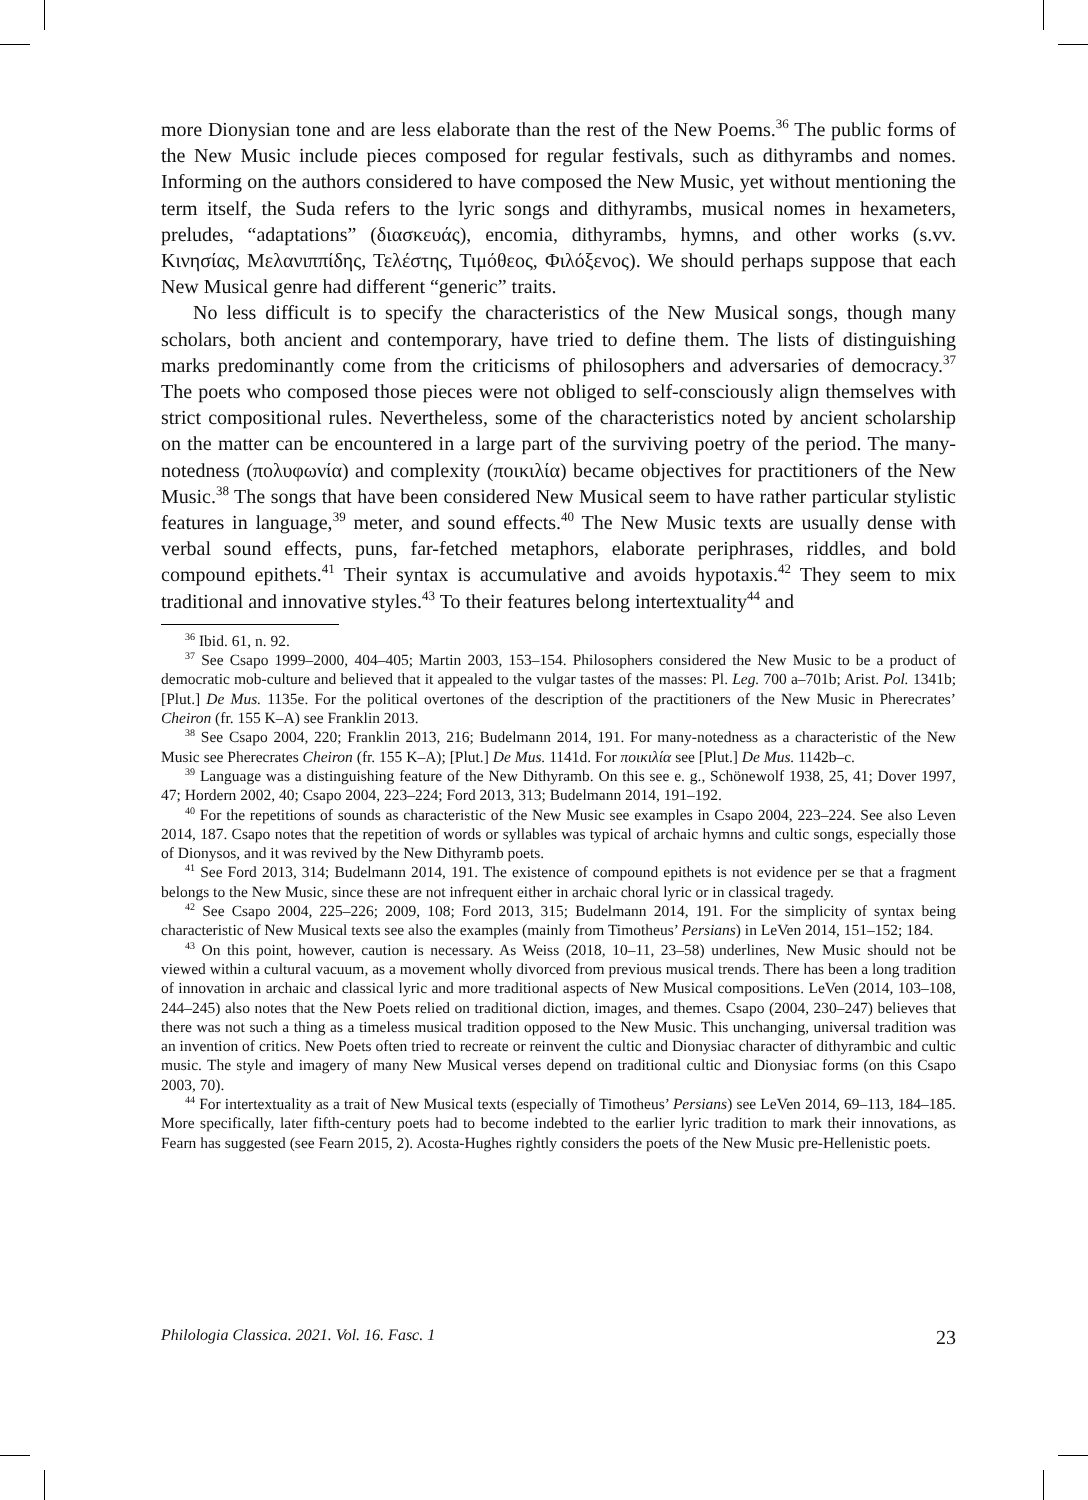more Dionysian tone and are less elaborate than the rest of the New Poems.<sup>36</sup> The public forms of the New Music include pieces composed for regular festivals, such as dithyrambs and nomes. Informing on the authors considered to have composed the New Music, yet without mentioning the term itself, the Suda refers to the lyric songs and dithyrambs, musical nomes in hexameters, preludes, “adaptations” (διασκευάς), encomia, dithyrambs, hymns, and other works (s.vv. Κινησίας, Μελανιππίδης, Τελέστης, Τιμόθεος, Φιλόξενος). We should perhaps suppose that each New Musical genre had different “generic” traits.
No less difficult is to specify the characteristics of the New Musical songs, though many scholars, both ancient and contemporary, have tried to define them. The lists of distinguishing marks predominantly come from the criticisms of philosophers and adversaries of democracy.<sup>37</sup> The poets who composed those pieces were not obliged to self-consciously align themselves with strict compositional rules. Nevertheless, some of the characteristics noted by ancient scholarship on the matter can be encountered in a large part of the surviving poetry of the period. The many-notedness (πολυφωνία) and complexity (ποικιλία) became objectives for practitioners of the New Music.<sup>38</sup> The songs that have been considered New Musical seem to have rather particular stylistic features in language,<sup>39</sup> meter, and sound effects.<sup>40</sup> The New Music texts are usually dense with verbal sound effects, puns, far-fetched metaphors, elaborate periphrases, riddles, and bold compound epithets.<sup>41</sup> Their syntax is accumulative and avoids hypotaxis.<sup>42</sup> They seem to mix traditional and innovative styles.<sup>43</sup> To their features belong intertextuality<sup>44</sup> and
<sup>36</sup> Ibid. 61, n. 92.
<sup>37</sup> See Csapo 1999–2000, 404–405; Martin 2003, 153–154. Philosophers considered the New Music to be a product of democratic mob-culture and believed that it appealed to the vulgar tastes of the masses: Pl. Leg. 700 a–701b; Arist. Pol. 1341b; [Plut.] De Mus. 1135e. For the political overtones of the description of the practitioners of the New Music in Pherecrates’ Cheiron (fr. 155 K–A) see Franklin 2013.
<sup>38</sup> See Csapo 2004, 220; Franklin 2013, 216; Budelmann 2014, 191. For many-notedness as a characteristic of the New Music see Pherecrates Cheiron (fr. 155 K–A); [Plut.] De Mus. 1141d. For ποικιλία see [Plut.] De Mus. 1142b–c.
<sup>39</sup> Language was a distinguishing feature of the New Dithyramb. On this see e. g., Schönewolf 1938, 25, 41; Dover 1997, 47; Hordern 2002, 40; Csapo 2004, 223–224; Ford 2013, 313; Budelmann 2014, 191–192.
<sup>40</sup> For the repetitions of sounds as characteristic of the New Music see examples in Csapo 2004, 223–224. See also Leven 2014, 187. Csapo notes that the repetition of words or syllables was typical of archaic hymns and cultic songs, especially those of Dionysos, and it was revived by the New Dithyramb poets.
<sup>41</sup> See Ford 2013, 314; Budelmann 2014, 191. The existence of compound epithets is not evidence per se that a fragment belongs to the New Music, since these are not infrequent either in archaic choral lyric or in classical tragedy.
<sup>42</sup> See Csapo 2004, 225–226; 2009, 108; Ford 2013, 315; Budelmann 2014, 191. For the simplicity of syntax being characteristic of New Musical texts see also the examples (mainly from Timotheus’ Persians) in LeVen 2014, 151–152; 184.
<sup>43</sup> On this point, however, caution is necessary. As Weiss (2018, 10–11, 23–58) underlines, New Music should not be viewed within a cultural vacuum, as a movement wholly divorced from previous musical trends. There has been a long tradition of innovation in archaic and classical lyric and more traditional aspects of New Musical compositions. LeVen (2014, 103–108, 244–245) also notes that the New Poets relied on traditional diction, images, and themes. Csapo (2004, 230–247) believes that there was not such a thing as a timeless musical tradition opposed to the New Music. This unchanging, universal tradition was an invention of critics. New Poets often tried to recreate or reinvent the cultic and Dionysiac character of dithyrambic and cultic music. The style and imagery of many New Musical verses depend on traditional cultic and Dionysiac forms (on this Csapo 2003, 70).
<sup>44</sup> For intertextuality as a trait of New Musical texts (especially of Timotheus’ Persians) see LeVen 2014, 69–113, 184–185. More specifically, later fifth-century poets had to become indebted to the earlier lyric tradition to mark their innovations, as Fearn has suggested (see Fearn 2015, 2). Acosta-Hughes rightly considers the poets of the New Music pre-Hellenistic poets.
Philologia Classica. 2021. Vol. 16. Fasc. 1 23